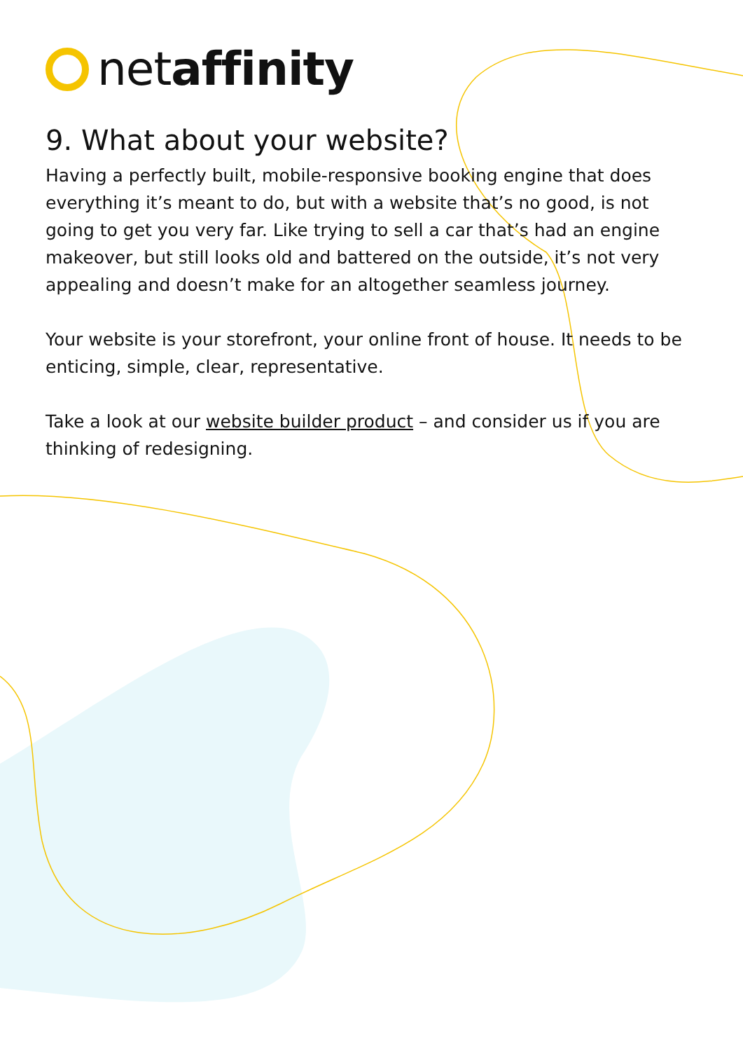netaffinity
9. What about your website?
Having a perfectly built, mobile-responsive booking engine that does everything it’s meant to do, but with a website that’s no good, is not going to get you very far. Like trying to sell a car that’s had an engine makeover, but still looks old and battered on the outside, it’s not very appealing and doesn’t make for an altogether seamless journey.
Your website is your storefront, your online front of house. It needs to be enticing, simple, clear, representative.
Take a look at our website builder product – and consider us if you are thinking of redesigning.